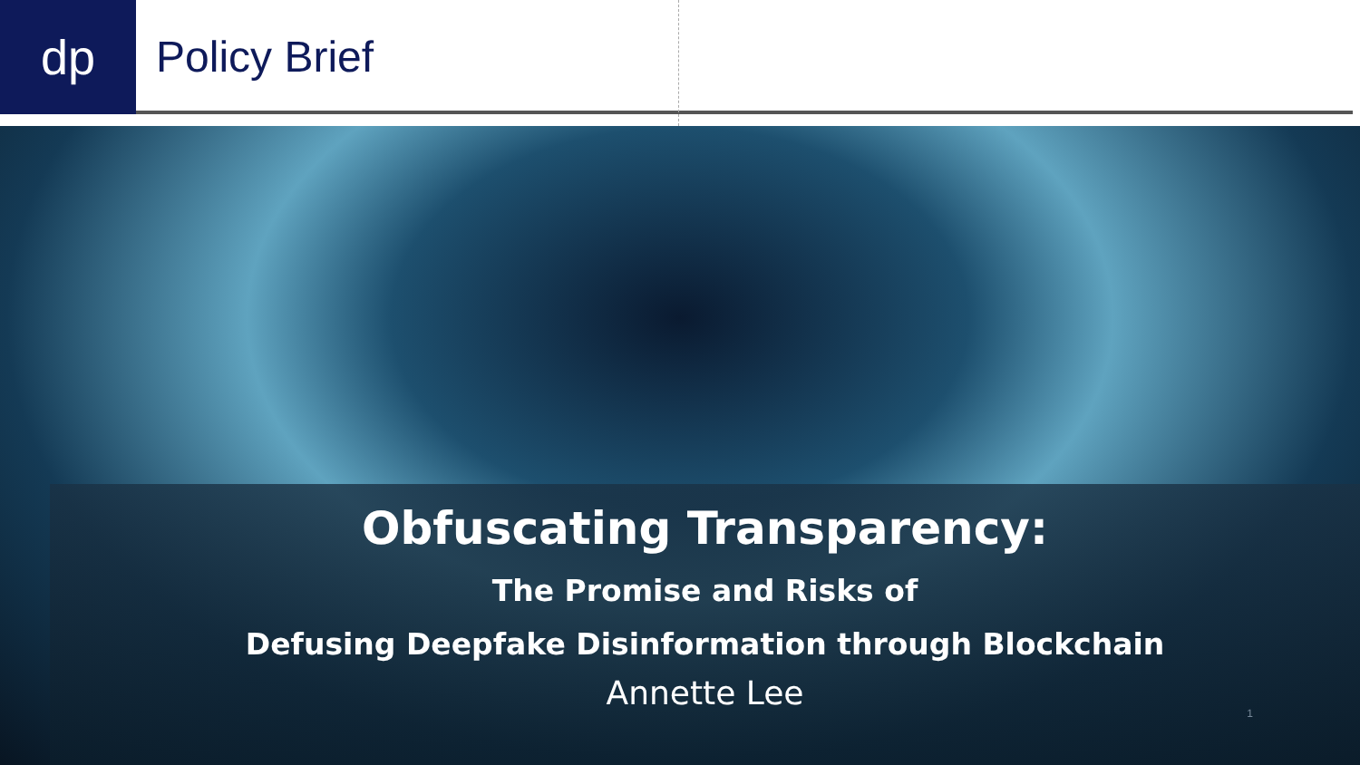dp
Policy Brief
Obfuscating Transparency:
The Promise and Risks of
Defusing Deepfake Disinformation through Blockchain
Annette Lee
1